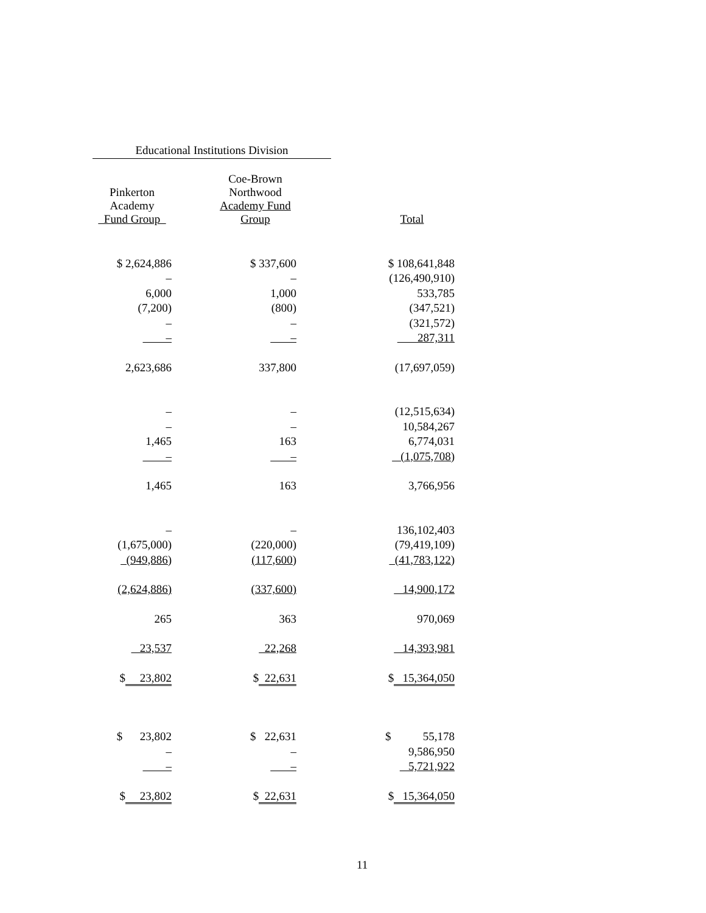Educational Institutions Division
| Pinkerton Academy Fund Group | | Coe-Brown Northwood Academy Fund Group | | Total |
| --- | --- | --- | --- | --- |
| $ 2,624,886 | | $ 337,600 | | $ 108,641,848 |
| – | | – | | (126,490,910) |
| 6,000 | | 1,000 | | 533,785 |
| (7,200) | | (800) | | (347,521) |
| – | | – | | (321,572) |
| – | | – | | 287,311 |
| 2,623,686 | | 337,800 | | (17,697,059) |
| – | | – | | (12,515,634) |
| – | | – | | 10,584,267 |
| 1,465 | | 163 | | 6,774,031 |
| – | | – | | (1,075,708) |
| 1,465 | | 163 | | 3,766,956 |
| – | | – | | 136,102,403 |
| (1,675,000) | | (220,000) | | (79,419,109) |
| (949,886) | | (117,600) | | (41,783,122) |
| (2,624,886) | | (337,600) | | 14,900,172 |
| 265 | | 363 | | 970,069 |
| 23,537 | | 22,268 | | 14,393,981 |
| $ 23,802 | | $ 22,631 | | $ 15,364,050 |
| $ 23,802 | | $ 22,631 | | $ 55,178 |
| – | | – | | 9,586,950 |
| – | | – | | 5,721,922 |
| $ 23,802 | | $ 22,631 | | $ 15,364,050 |
11